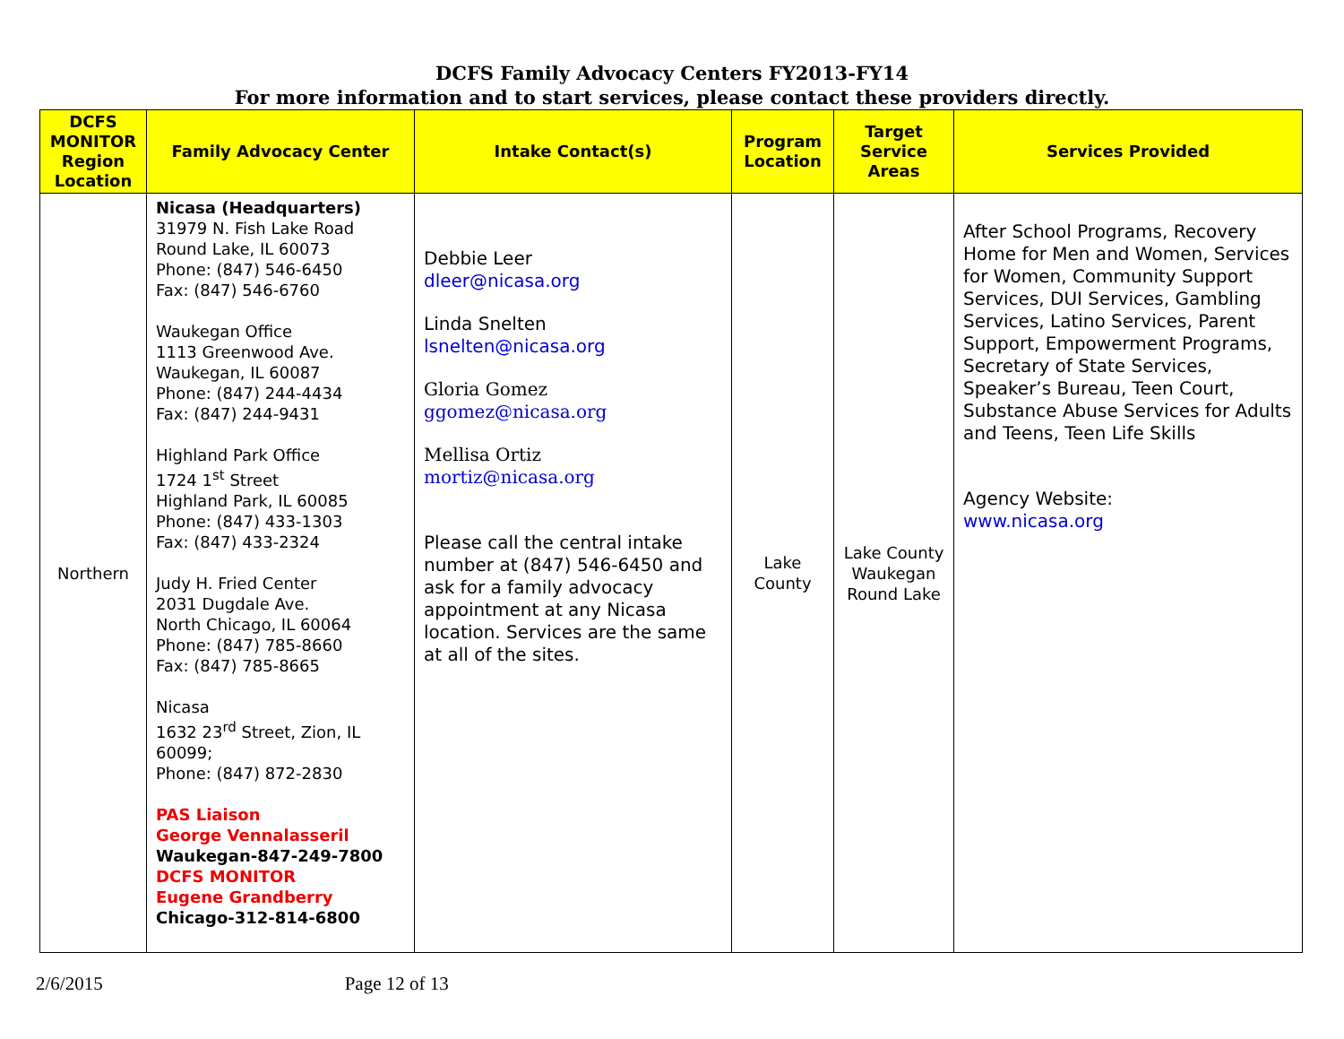DCFS Family Advocacy Centers FY2013-FY14
For more information and to start services, please contact these providers directly.
| DCFS MONITOR Region Location | Family Advocacy Center | Intake Contact(s) | Program Location | Target Service Areas | Services Provided |
| --- | --- | --- | --- | --- | --- |
| Northern | Nicasa (Headquarters) 31979 N. Fish Lake Road Round Lake, IL 60073 Phone: (847) 546-6450 Fax: (847) 546-6760 Waukegan Office 1113 Greenwood Ave. Waukegan, IL 60087 Phone: (847) 244-4434 Fax: (847) 244-9431 Highland Park Office 1724 1<sup>st</sup> Street Highland Park, IL 60085 Phone: (847) 433-1303 Fax: (847) 433-2324 Judy H. Fried Center 2031 Dugdale Ave. North Chicago, IL 60064 Phone: (847) 785-8660 Fax: (847) 785-8665 Nicasa 1632 23<sup>rd</sup> Street, Zion, IL 60099; Phone: (847) 872-2830 PAS Liaison George Vennalasseril Waukegan-847-249-7800 DCFS MONITOR Eugene Grandberry Chicago-312-814-6800 | Debbie Leer dleer@nicasa.org Linda Snelten lsnelten@nicasa.org Gloria Gomez ggomez@nicasa.org Mellisa Ortiz mortiz@nicasa.org Please call the central intake number at (847) 546-6450 and ask for a family advocacy appointment at any Nicasa location. Services are the same at all of the sites. | Lake County | Lake County Waukegan Round Lake | After School Programs, Recovery Home for Men and Women, Services for Women, Community Support Services, DUI Services, Gambling Services, Latino Services, Parent Support, Empowerment Programs, Secretary of State Services, Speaker’s Bureau, Teen Court, Substance Abuse Services for Adults and Teens, Teen Life Skills Agency Website: www.nicasa.org |
2/6/2015 Page 12 of 13